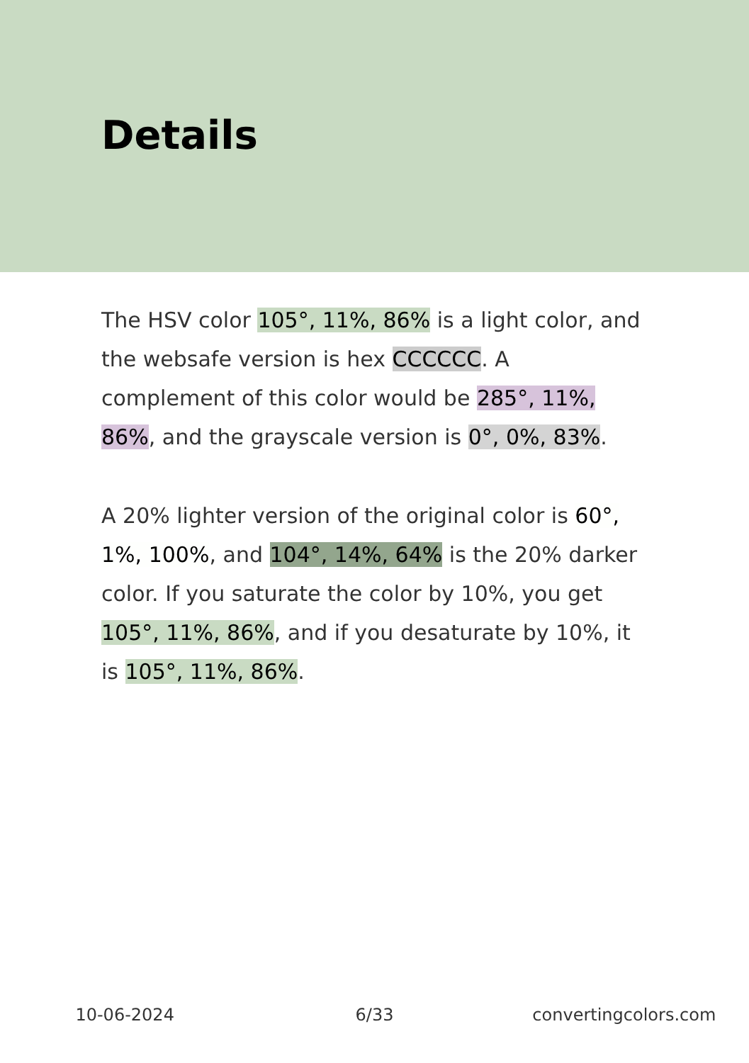Details
The HSV color 105°, 11%, 86% is a light color, and the websafe version is hex CCCCCC. A complement of this color would be 285°, 11%, 86%, and the grayscale version is 0°, 0%, 83%.
A 20% lighter version of the original color is 60°, 1%, 100%, and 104°, 14%, 64% is the 20% darker color. If you saturate the color by 10%, you get 105°, 11%, 86%, and if you desaturate by 10%, it is 105°, 11%, 86%.
10-06-2024 6/33 convertingcolors.com